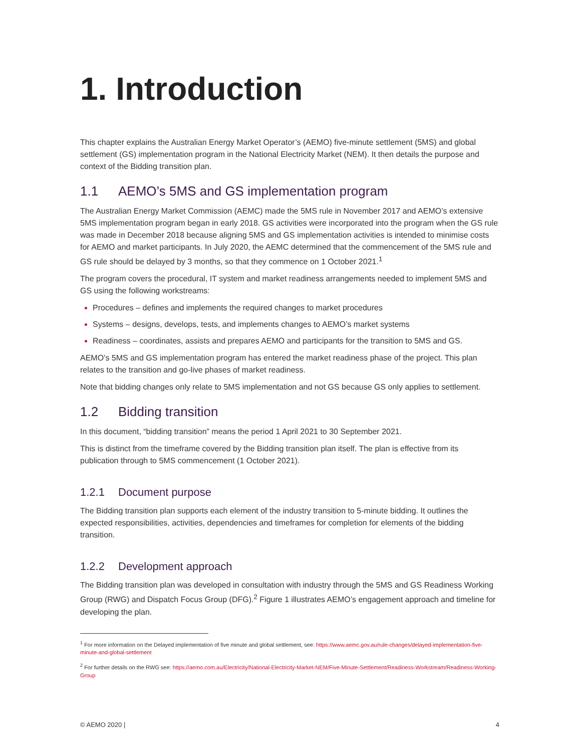1. Introduction
This chapter explains the Australian Energy Market Operator’s (AEMO) five-minute settlement (5MS) and global settlement (GS) implementation program in the National Electricity Market (NEM). It then details the purpose and context of the Bidding transition plan.
1.1 AEMO’s 5MS and GS implementation program
The Australian Energy Market Commission (AEMC) made the 5MS rule in November 2017 and AEMO’s extensive 5MS implementation program began in early 2018. GS activities were incorporated into the program when the GS rule was made in December 2018 because aligning 5MS and GS implementation activities is intended to minimise costs for AEMO and market participants. In July 2020, the AEMC determined that the commencement of the 5MS rule and GS rule should be delayed by 3 months, so that they commence on 1 October 2021.<sup>1</sup>
The program covers the procedural, IT system and market readiness arrangements needed to implement 5MS and GS using the following workstreams:
Procedures – defines and implements the required changes to market procedures
Systems – designs, develops, tests, and implements changes to AEMO’s market systems
Readiness – coordinates, assists and prepares AEMO and participants for the transition to 5MS and GS.
AEMO’s 5MS and GS implementation program has entered the market readiness phase of the project. This plan relates to the transition and go-live phases of market readiness.
Note that bidding changes only relate to 5MS implementation and not GS because GS only applies to settlement.
1.2 Bidding transition
In this document, “bidding transition” means the period 1 April 2021 to 30 September 2021.
This is distinct from the timeframe covered by the Bidding transition plan itself. The plan is effective from its publication through to 5MS commencement (1 October 2021).
1.2.1 Document purpose
The Bidding transition plan supports each element of the industry transition to 5-minute bidding. It outlines the expected responsibilities, activities, dependencies and timeframes for completion for elements of the bidding transition.
1.2.2 Development approach
The Bidding transition plan was developed in consultation with industry through the 5MS and GS Readiness Working Group (RWG) and Dispatch Focus Group (DFG).<sup>2</sup> Figure 1 illustrates AEMO’s engagement approach and timeline for developing the plan.
<sup>1</sup> For more information on the Delayed implementation of five minute and global settlement, see: https://www.aemc.gov.au/rule-changes/delayed-implementation-five-minute-and-global-settlement
<sup>2</sup> For further details on the RWG see: https://aemo.com.au/Electricity/National-Electricity-Market-NEM/Five-Minute-Settlement/Readiness-Workstream/Readiness-Working-Group
© AEMO 2020 | 4